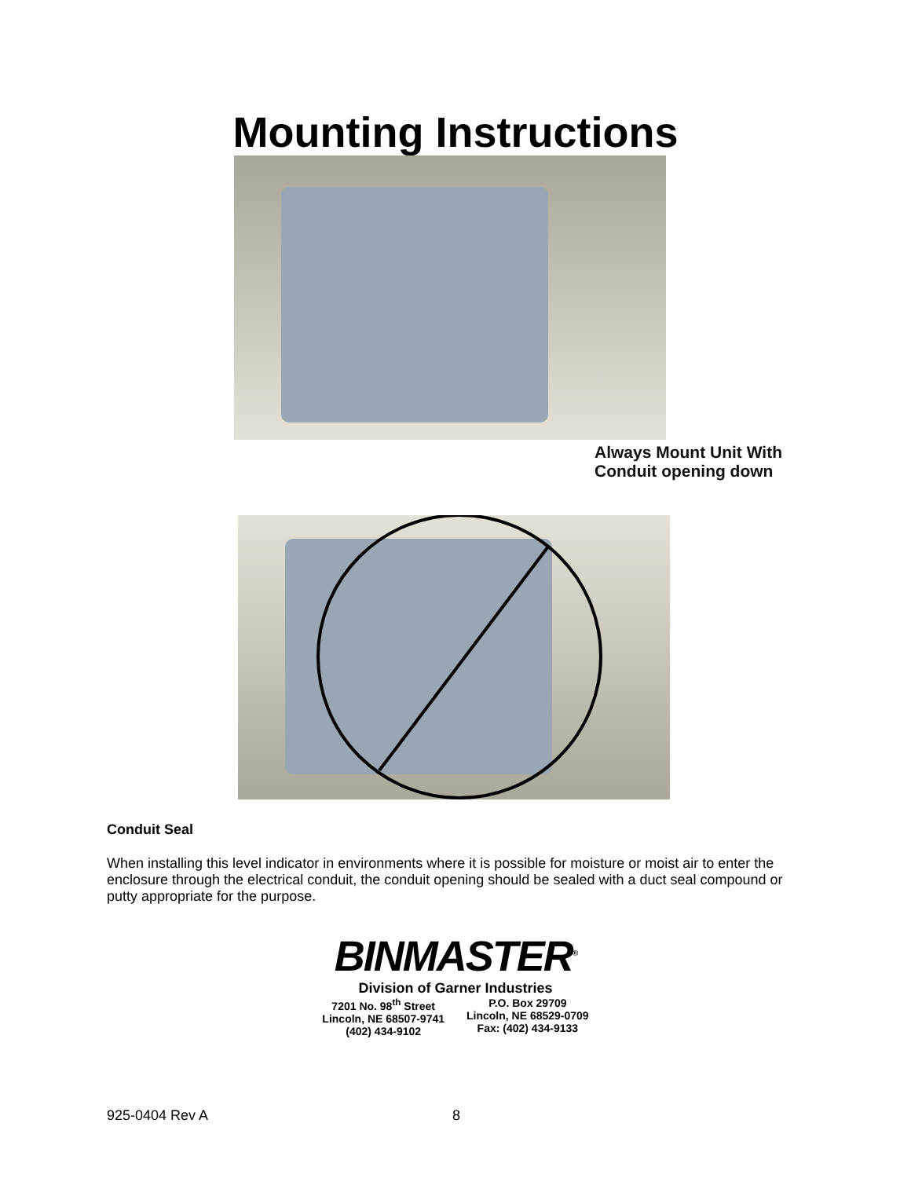Mounting Instructions
Always Mount Unit With
Conduit opening down
Conduit Seal
When installing this level indicator in environments where it is possible for moisture or moist air to enter the enclosure through the electrical conduit, the conduit opening should be sealed with a duct seal compound or putty appropriate for the purpose.
BINMASTER<sup>®</sup>
Division of Garner Industries
7201 No. 98<sup>th</sup> Street
Lincoln, NE 68507-9741
(402) 434-9102
P.O. Box 29709
Lincoln, NE 68529-0709
Fax: (402) 434-9133
925-0404 Rev A 8